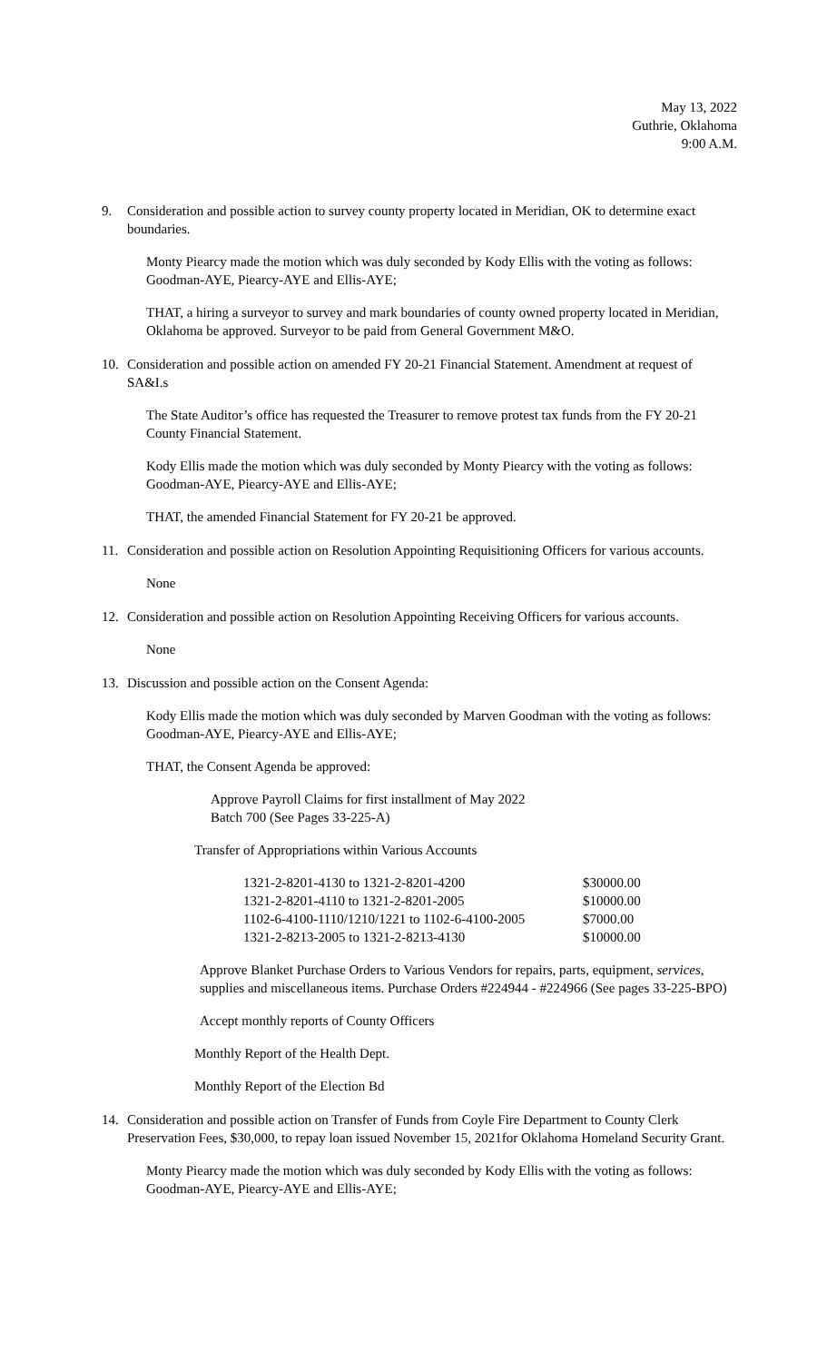May 13, 2022
Guthrie, Oklahoma
9:00 A.M.
9. Consideration and possible action to survey county property located in Meridian, OK to determine exact boundaries.
Monty Piearcy made the motion which was duly seconded by Kody Ellis with the voting as follows: Goodman-AYE, Piearcy-AYE and Ellis-AYE;
THAT, a hiring a surveyor to survey and mark boundaries of county owned property located in Meridian, Oklahoma be approved. Surveyor to be paid from General Government M&O.
10. Consideration and possible action on amended FY 20-21 Financial Statement. Amendment at request of SA&I.s
The State Auditor’s office has requested the Treasurer to remove protest tax funds from the FY 20-21 County Financial Statement.
Kody Ellis made the motion which was duly seconded by Monty Piearcy with the voting as follows: Goodman-AYE, Piearcy-AYE and Ellis-AYE;
THAT, the amended Financial Statement for FY 20-21 be approved.
11. Consideration and possible action on Resolution Appointing Requisitioning Officers for various accounts.
None
12. Consideration and possible action on Resolution Appointing Receiving Officers for various accounts.
None
13. Discussion and possible action on the Consent Agenda:
Kody Ellis made the motion which was duly seconded by Marven Goodman with the voting as follows: Goodman-AYE, Piearcy-AYE and Ellis-AYE;
THAT, the Consent Agenda be approved:
Approve Payroll Claims for first installment of May 2022
Batch 700 (See Pages 33-225-A)
Transfer of Appropriations within Various Accounts
| 1321-2-8201-4130 to 1321-2-8201-4200 | $30000.00 |
| 1321-2-8201-4110 to 1321-2-8201-2005 | $10000.00 |
| 1102-6-4100-1110/1210/1221 to 1102-6-4100-2005 | $7000.00 |
| 1321-2-8213-2005 to 1321-2-8213-4130 | $10000.00 |
Approve Blanket Purchase Orders to Various Vendors for repairs, parts, equipment, services, supplies and miscellaneous items. Purchase Orders #224944 - #224966 (See pages 33-225-BPO)
Accept monthly reports of County Officers
Monthly Report of the Health Dept.
Monthly Report of the Election Bd
14. Consideration and possible action on Transfer of Funds from Coyle Fire Department to County Clerk Preservation Fees, $30,000, to repay loan issued November 15, 2021for Oklahoma Homeland Security Grant.
Monty Piearcy made the motion which was duly seconded by Kody Ellis with the voting as follows: Goodman-AYE, Piearcy-AYE and Ellis-AYE;